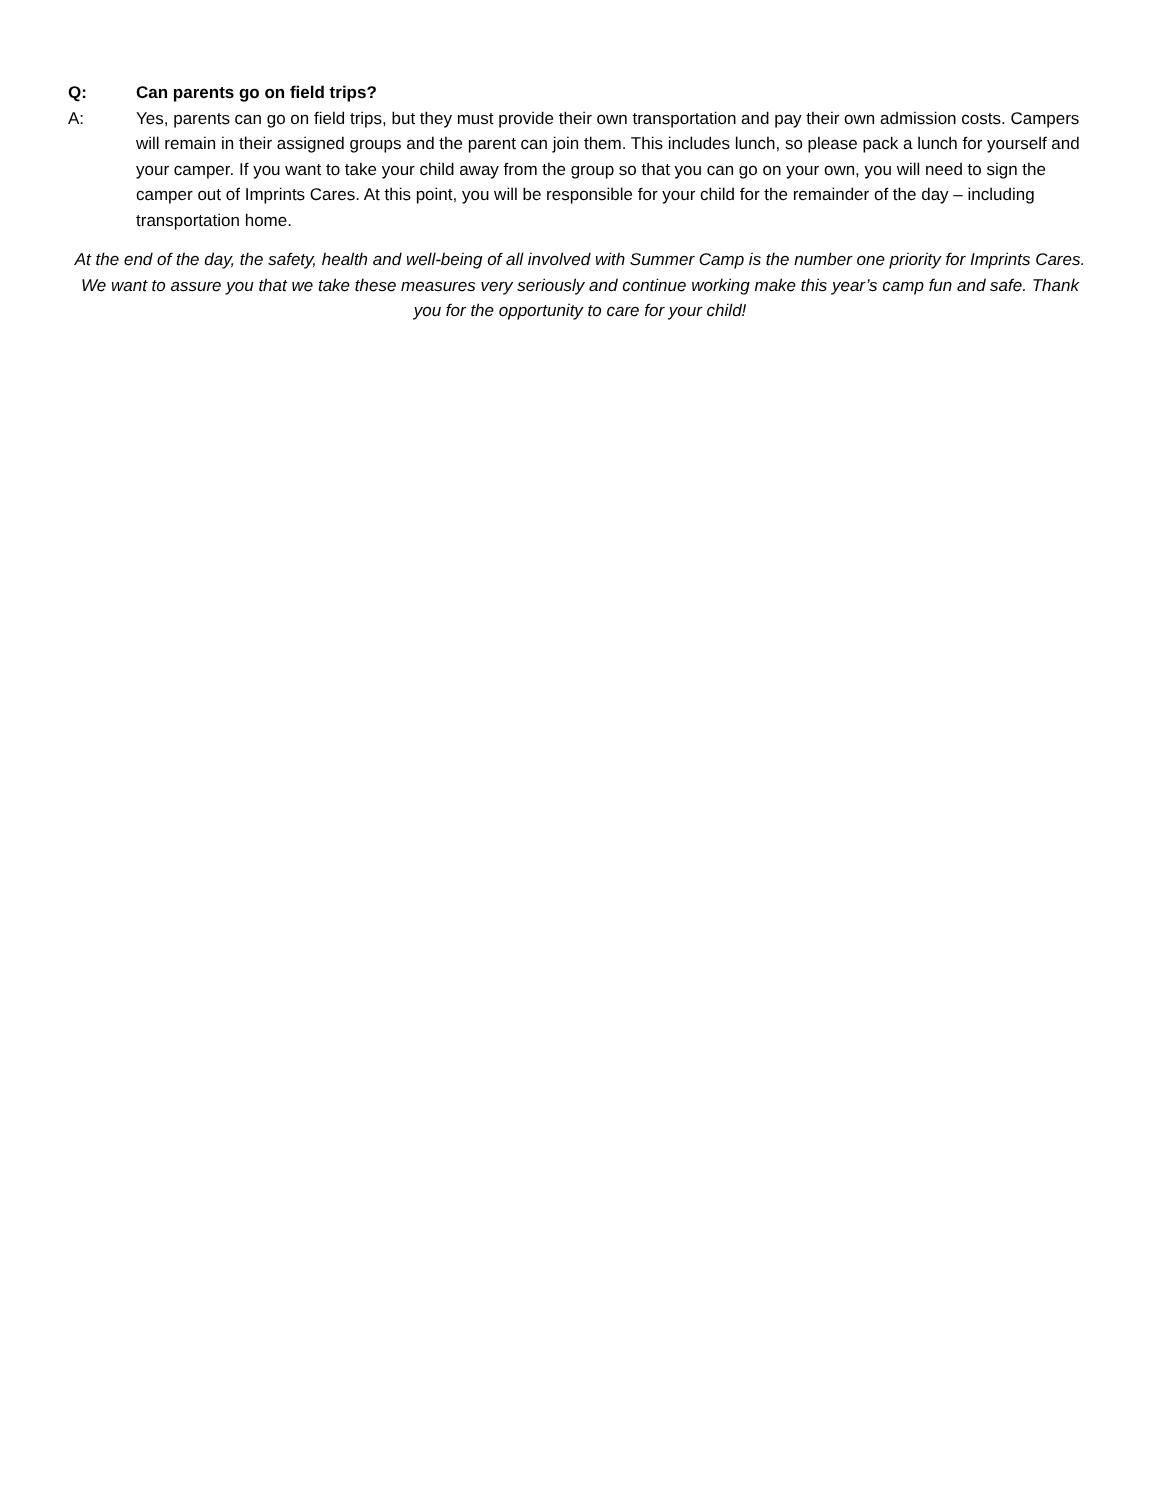Q: Can parents go on field trips?
A: Yes, parents can go on field trips, but they must provide their own transportation and pay their own admission costs. Campers will remain in their assigned groups and the parent can join them. This includes lunch, so please pack a lunch for yourself and your camper. If you want to take your child away from the group so that you can go on your own, you will need to sign the camper out of Imprints Cares. At this point, you will be responsible for your child for the remainder of the day – including transportation home.
At the end of the day, the safety, health and well-being of all involved with Summer Camp is the number one priority for Imprints Cares. We want to assure you that we take these measures very seriously and continue working make this year’s camp fun and safe. Thank you for the opportunity to care for your child!